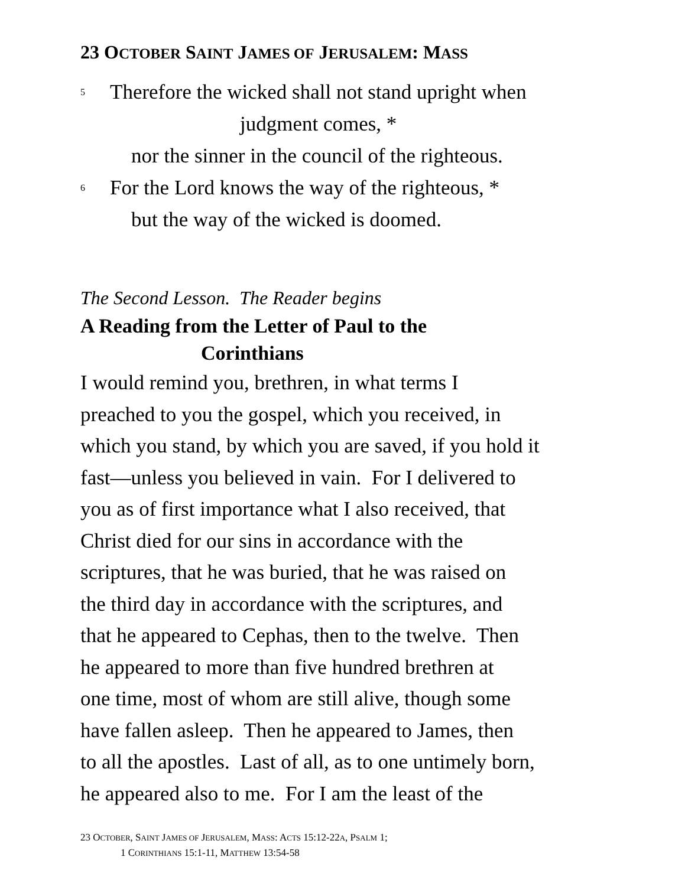23 OCTOBER SAINT JAMES OF JERUSALEM: MASS
<sup>5</sup> Therefore the wicked shall not stand upright when
judgment comes, *
nor the sinner in the council of the righteous.
<sup>6</sup> For the Lord knows the way of the righteous, *
but the way of the wicked is doomed.
The Second Lesson. The Reader begins
A Reading from the Letter of Paul to the
Corinthians
I would remind you, brethren, in what terms I
preached to you the gospel, which you received, in
which you stand, by which you are saved, if you hold it
fast—unless you believed in vain. For I delivered to
you as of first importance what I also received, that
Christ died for our sins in accordance with the
scriptures, that he was buried, that he was raised on
the third day in accordance with the scriptures, and
that he appeared to Cephas, then to the twelve. Then
he appeared to more than five hundred brethren at
one time, most of whom are still alive, though some
have fallen asleep. Then he appeared to James, then
to all the apostles. Last of all, as to one untimely born,
he appeared also to me. For I am the least of the
23 OCTOBER, SAINT JAMES OF JERUSALEM, MASS: ACTS 15:12-22A, PSALM 1;
1 CORINTHIANS 15:1-11, MATTHEW 13:54-58